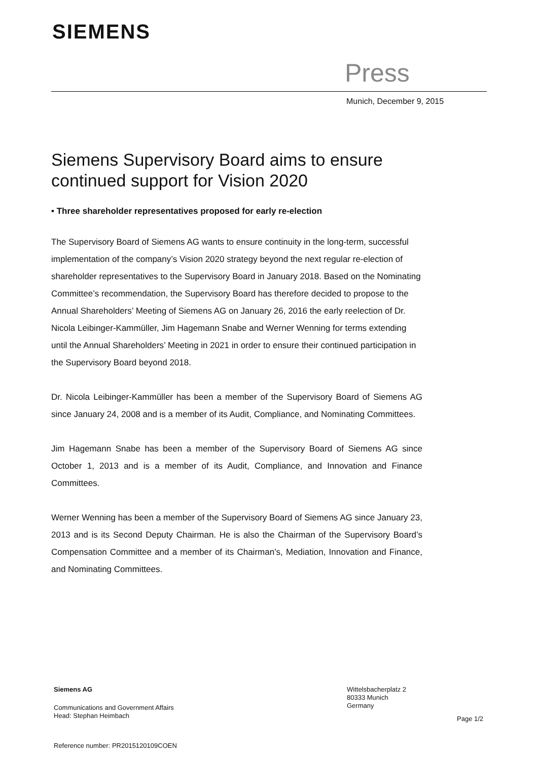SIEMENS
Press
Munich, December 9, 2015
Siemens Supervisory Board aims to ensure continued support for Vision 2020
• Three shareholder representatives proposed for early re-election
The Supervisory Board of Siemens AG wants to ensure continuity in the long-term, successful implementation of the company’s Vision 2020 strategy beyond the next regular re-election of shareholder representatives to the Supervisory Board in January 2018. Based on the Nominating Committee’s recommendation, the Supervisory Board has therefore decided to propose to the Annual Shareholders’ Meeting of Siemens AG on January 26, 2016 the early reelection of Dr. Nicola Leibinger-Kammüller, Jim Hagemann Snabe and Werner Wenning for terms extending until the Annual Shareholders’ Meeting in 2021 in order to ensure their continued participation in the Supervisory Board beyond 2018.
Dr. Nicola Leibinger-Kammüller has been a member of the Supervisory Board of Siemens AG since January 24, 2008 and is a member of its Audit, Compliance, and Nominating Committees.
Jim Hagemann Snabe has been a member of the Supervisory Board of Siemens AG since October 1, 2013 and is a member of its Audit, Compliance, and Innovation and Finance Committees.
Werner Wenning has been a member of the Supervisory Board of Siemens AG since January 23, 2013 and is its Second Deputy Chairman. He is also the Chairman of the Supervisory Board’s Compensation Committee and a member of its Chairman’s, Mediation, Innovation and Finance, and Nominating Committees.
Siemens AG
Wittelsbacherplatz 2
80333 Munich
Germany
Communications and Government Affairs
Head: Stephan Heimbach
Page 1/2
Reference number: PR2015120109COEN